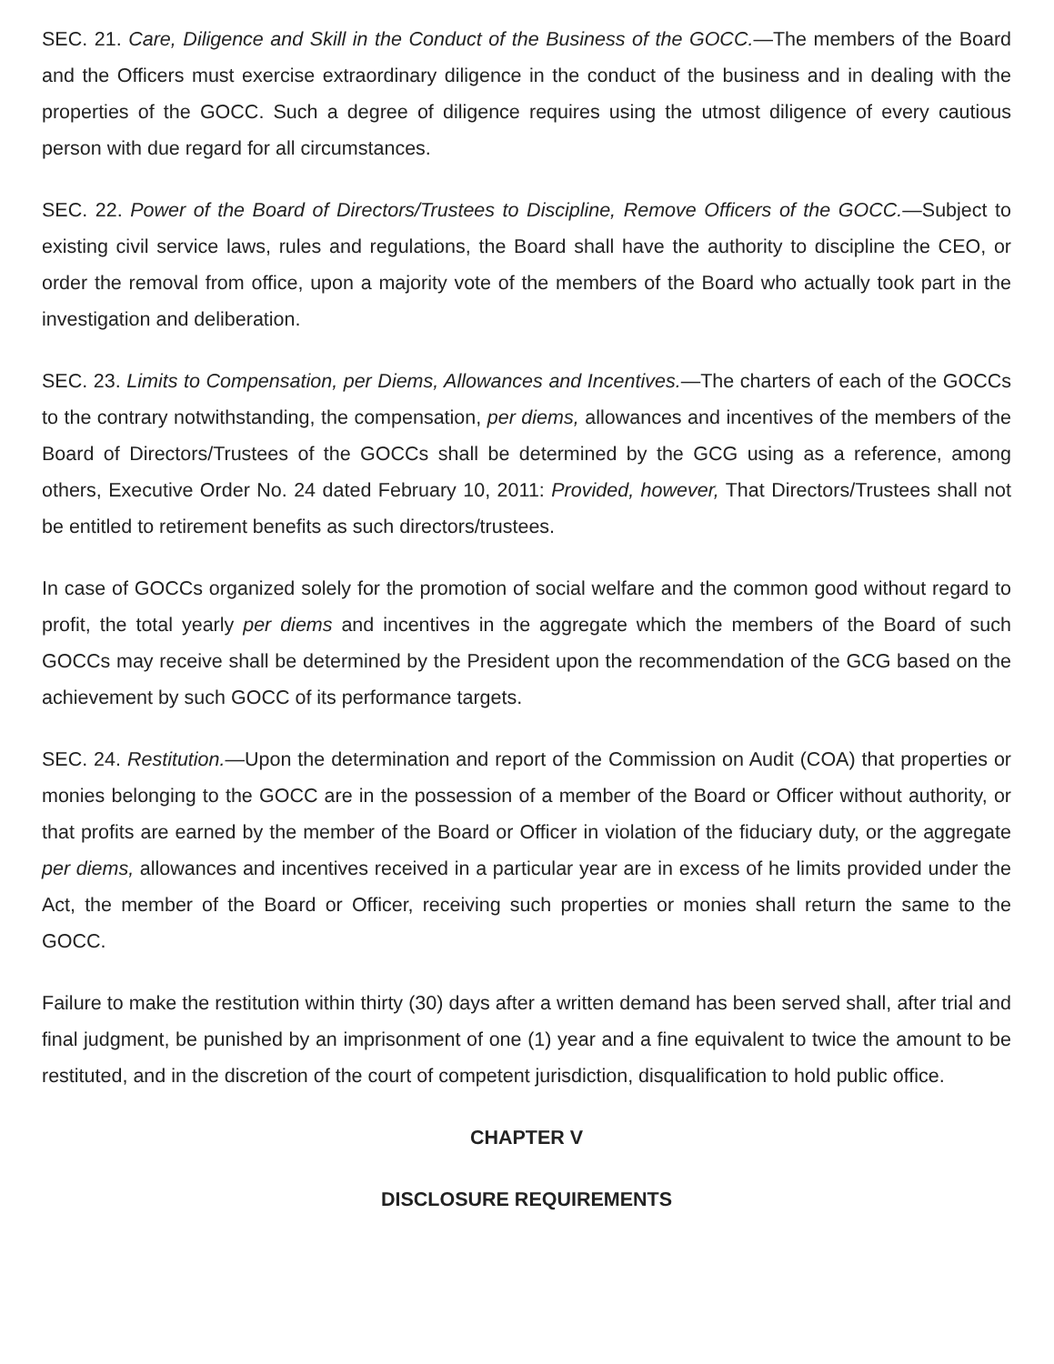SEC. 21. Care, Diligence and Skill in the Conduct of the Business of the GOCC.—The members of the Board and the Officers must exercise extraordinary diligence in the conduct of the business and in dealing with the properties of the GOCC. Such a degree of diligence requires using the utmost diligence of every cautious person with due regard for all circumstances.
SEC. 22. Power of the Board of Directors/Trustees to Discipline, Remove Officers of the GOCC.—Subject to existing civil service laws, rules and regulations, the Board shall have the authority to discipline the CEO, or order the removal from office, upon a majority vote of the members of the Board who actually took part in the investigation and deliberation.
SEC. 23. Limits to Compensation, per Diems, Allowances and Incentives.—The charters of each of the GOCCs to the contrary notwithstanding, the compensation, per diems, allowances and incentives of the members of the Board of Directors/Trustees of the GOCCs shall be determined by the GCG using as a reference, among others, Executive Order No. 24 dated February 10, 2011: Provided, however, That Directors/Trustees shall not be entitled to retirement benefits as such directors/trustees.
In case of GOCCs organized solely for the promotion of social welfare and the common good without regard to profit, the total yearly per diems and incentives in the aggregate which the members of the Board of such GOCCs may receive shall be determined by the President upon the recommendation of the GCG based on the achievement by such GOCC of its performance targets.
SEC. 24. Restitution.—Upon the determination and report of the Commission on Audit (COA) that properties or monies belonging to the GOCC are in the possession of a member of the Board or Officer without authority, or that profits are earned by the member of the Board or Officer in violation of the fiduciary duty, or the aggregate per diems, allowances and incentives received in a particular year are in excess of he limits provided under the Act, the member of the Board or Officer, receiving such properties or monies shall return the same to the GOCC.
Failure to make the restitution within thirty (30) days after a written demand has been served shall, after trial and final judgment, be punished by an imprisonment of one (1) year and a fine equivalent to twice the amount to be restituted, and in the discretion of the court of competent jurisdiction, disqualification to hold public office.
CHAPTER V
DISCLOSURE REQUIREMENTS